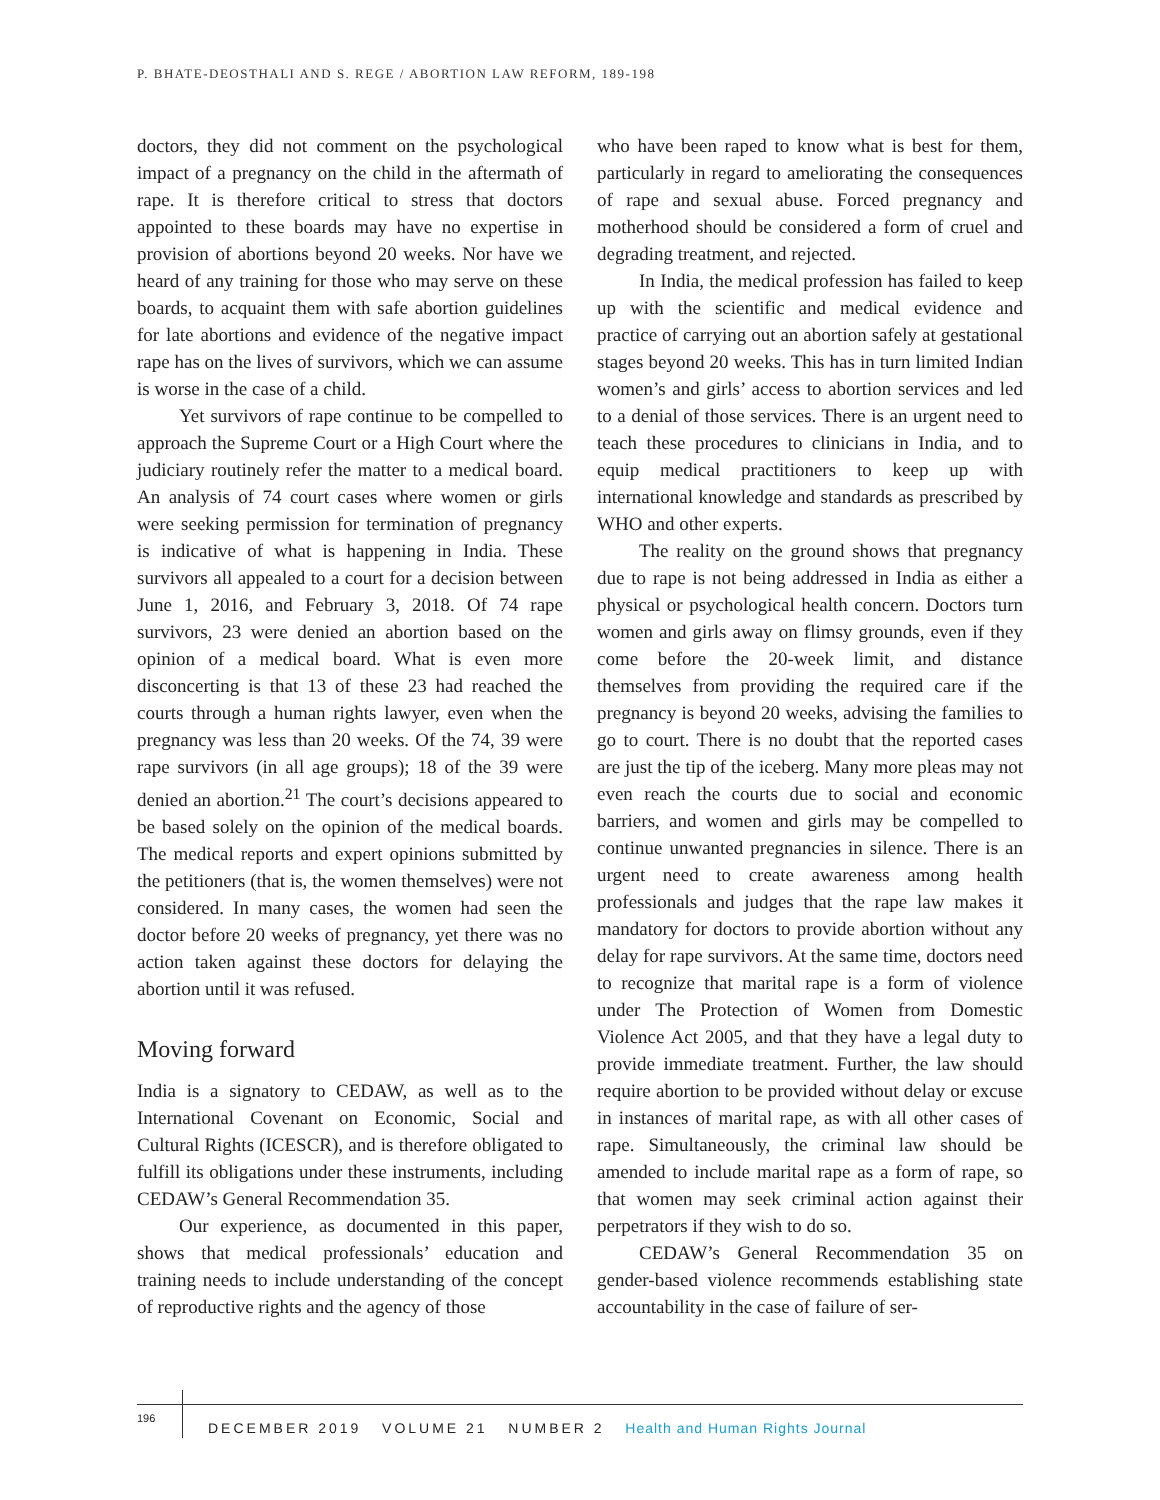P. BHATE-DEOSTHALI AND S. REGE / ABORTION LAW REFORM, 189-198
doctors, they did not comment on the psychological impact of a pregnancy on the child in the aftermath of rape. It is therefore critical to stress that doctors appointed to these boards may have no expertise in provision of abortions beyond 20 weeks. Nor have we heard of any training for those who may serve on these boards, to acquaint them with safe abortion guidelines for late abortions and evidence of the negative impact rape has on the lives of survivors, which we can assume is worse in the case of a child.
Yet survivors of rape continue to be compelled to approach the Supreme Court or a High Court where the judiciary routinely refer the matter to a medical board. An analysis of 74 court cases where women or girls were seeking permission for termination of pregnancy is indicative of what is happening in India. These survivors all appealed to a court for a decision between June 1, 2016, and February 3, 2018. Of 74 rape survivors, 23 were denied an abortion based on the opinion of a medical board. What is even more disconcerting is that 13 of these 23 had reached the courts through a human rights lawyer, even when the pregnancy was less than 20 weeks. Of the 74, 39 were rape survivors (in all age groups); 18 of the 39 were denied an abortion.<sup>21</sup> The court’s decisions appeared to be based solely on the opinion of the medical boards. The medical reports and expert opinions submitted by the petitioners (that is, the women themselves) were not considered. In many cases, the women had seen the doctor before 20 weeks of pregnancy, yet there was no action taken against these doctors for delaying the abortion until it was refused.
Moving forward
India is a signatory to CEDAW, as well as to the International Covenant on Economic, Social and Cultural Rights (ICESCR), and is therefore obligated to fulfill its obligations under these instruments, including CEDAW’s General Recommendation 35.
Our experience, as documented in this paper, shows that medical professionals’ education and training needs to include understanding of the concept of reproductive rights and the agency of those
who have been raped to know what is best for them, particularly in regard to ameliorating the consequences of rape and sexual abuse. Forced pregnancy and motherhood should be considered a form of cruel and degrading treatment, and rejected.
In India, the medical profession has failed to keep up with the scientific and medical evidence and practice of carrying out an abortion safely at gestational stages beyond 20 weeks. This has in turn limited Indian women’s and girls’ access to abortion services and led to a denial of those services. There is an urgent need to teach these procedures to clinicians in India, and to equip medical practitioners to keep up with international knowledge and standards as prescribed by WHO and other experts.
The reality on the ground shows that pregnancy due to rape is not being addressed in India as either a physical or psychological health concern. Doctors turn women and girls away on flimsy grounds, even if they come before the 20-week limit, and distance themselves from providing the required care if the pregnancy is beyond 20 weeks, advising the families to go to court. There is no doubt that the reported cases are just the tip of the iceberg. Many more pleas may not even reach the courts due to social and economic barriers, and women and girls may be compelled to continue unwanted pregnancies in silence. There is an urgent need to create awareness among health professionals and judges that the rape law makes it mandatory for doctors to provide abortion without any delay for rape survivors. At the same time, doctors need to recognize that marital rape is a form of violence under The Protection of Women from Domestic Violence Act 2005, and that they have a legal duty to provide immediate treatment. Further, the law should require abortion to be provided without delay or excuse in instances of marital rape, as with all other cases of rape. Simultaneously, the criminal law should be amended to include marital rape as a form of rape, so that women may seek criminal action against their perpetrators if they wish to do so.
CEDAW’s General Recommendation 35 on gender-based violence recommends establishing state accountability in the case of failure of ser-
196
DECEMBER 2019 VOLUME 21 NUMBER 2 Health and Human Rights Journal